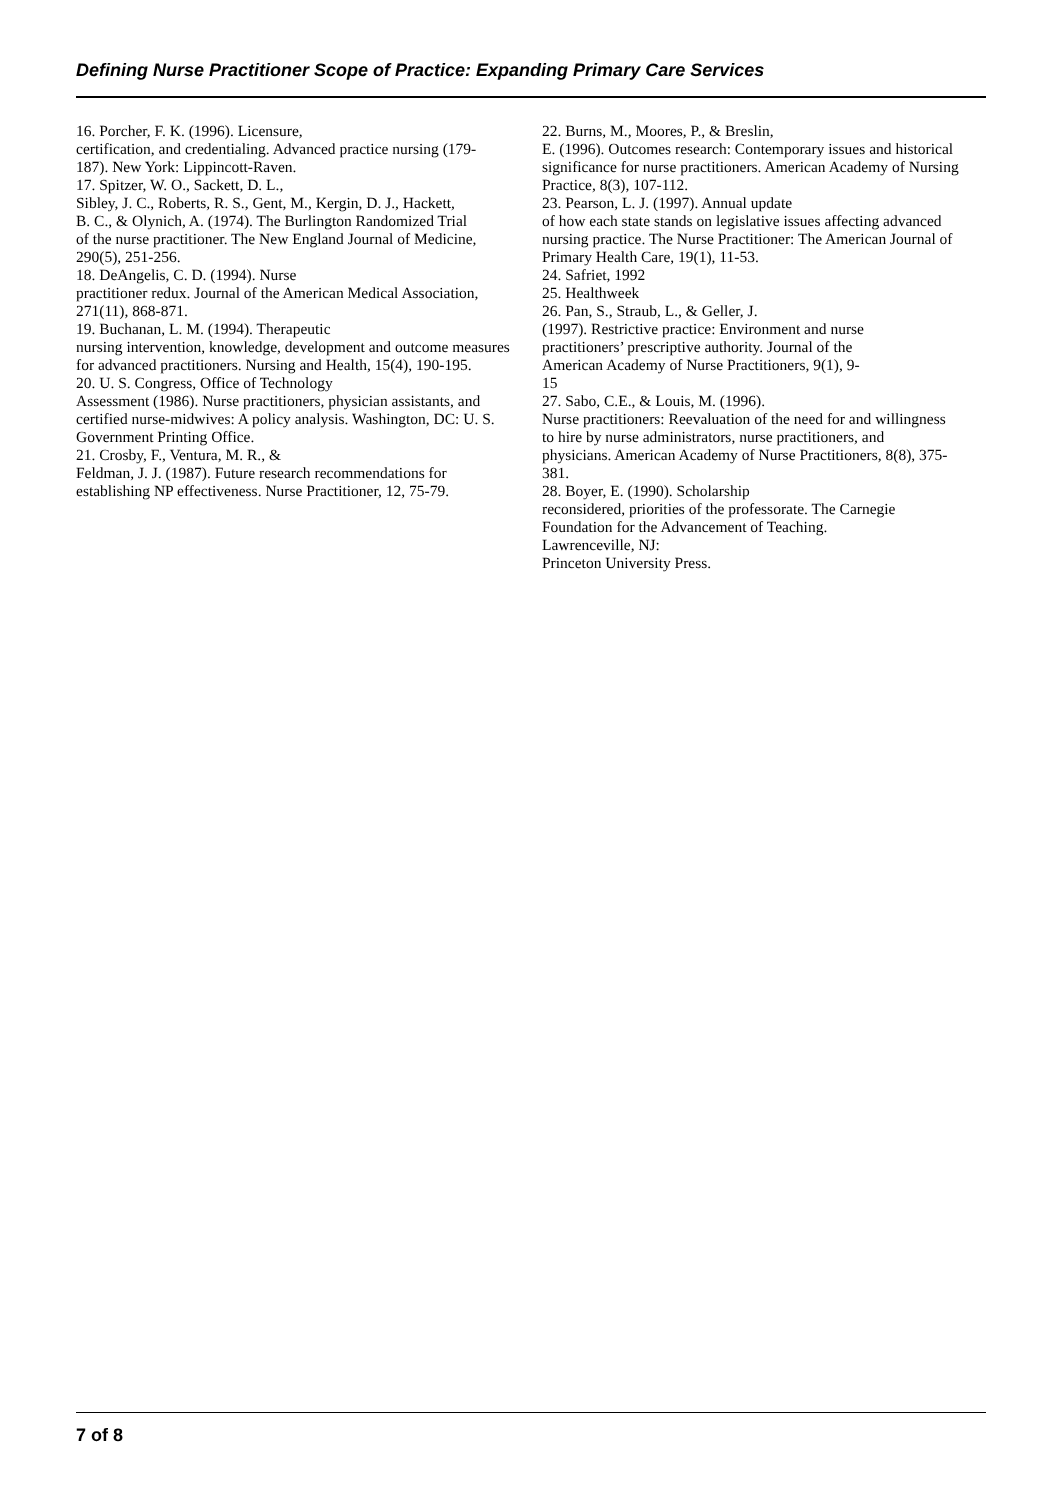Defining Nurse Practitioner Scope of Practice: Expanding Primary Care Services
16. Porcher, F. K. (1996). Licensure,
certification, and credentialing. Advanced practice nursing (179-
187). New York: Lippincott-Raven.
17. Spitzer, W. O., Sackett, D. L.,
Sibley, J. C., Roberts, R. S., Gent, M., Kergin, D. J., Hackett,
B. C., & Olynich, A. (1974). The Burlington Randomized Trial
of the nurse practitioner. The New England Journal of Medicine,
290(5), 251-256.
18. DeAngelis, C. D. (1994). Nurse
practitioner redux. Journal of the American Medical Association,
271(11), 868-871.
19. Buchanan, L. M. (1994). Therapeutic
nursing intervention, knowledge, development and outcome measures
for advanced practitioners. Nursing and Health, 15(4), 190-195.
20. U. S. Congress, Office of Technology
Assessment (1986). Nurse practitioners, physician assistants, and
certified nurse-midwives: A policy analysis. Washington, DC: U. S.
Government Printing Office.
21. Crosby, F., Ventura, M. R., &
Feldman, J. J. (1987). Future research recommendations for
establishing NP effectiveness. Nurse Practitioner, 12, 75-79.
22. Burns, M., Moores, P., & Breslin,
E. (1996). Outcomes research: Contemporary issues and historical
significance for nurse practitioners. American Academy of Nursing
Practice, 8(3), 107-112.
23. Pearson, L. J. (1997). Annual update
of how each state stands on legislative issues affecting advanced
nursing practice. The Nurse Practitioner: The American Journal of
Primary Health Care, 19(1), 11-53.
24. Safriet, 1992
25. Healthweek
26. Pan, S., Straub, L., & Geller, J.
(1997). Restrictive practice: Environment and nurse
practitioners’ prescriptive authority. Journal of the
American Academy of Nurse Practitioners, 9(1), 9-
15
27. Sabo, C.E., & Louis, M. (1996).
Nurse practitioners: Reevaluation of the need for and willingness
to hire by nurse administrators, nurse practitioners, and
physicians. American Academy of Nurse Practitioners, 8(8), 375-
381.
28. Boyer, E. (1990). Scholarship
reconsidered, priorities of the professorate. The Carnegie
Foundation for the Advancement of Teaching.
Lawrenceville, NJ:
Princeton University Press.
7 of 8